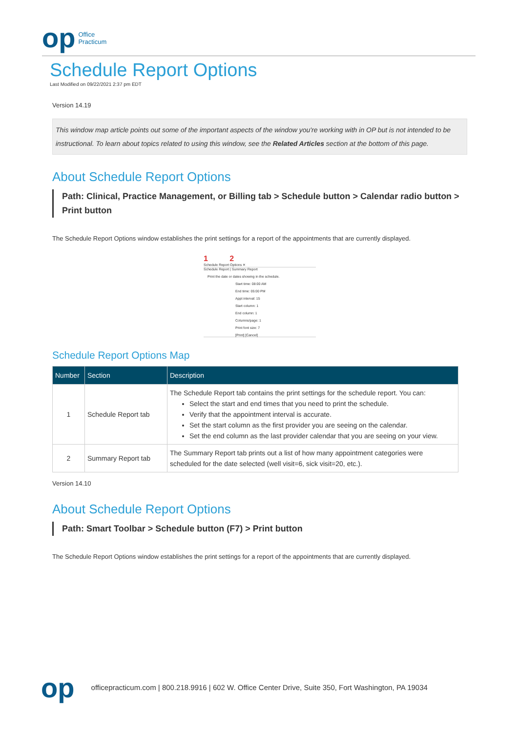op Office
Practicum
Schedule Report Options
Last Modified on 09/22/2021 2:37 pm EDT
Version 14.19
This window map article points out some of the important aspects of the window you're working with in OP but is not intended to be instructional. To learn about topics related to using this window, see the Related Articles section at the bottom of this page.
About Schedule Report Options
Path: Clinical, Practice Management, or Billing tab > Schedule button > Calendar radio button > Print button
The Schedule Report Options window establishes the print settings for a report of the appointments that are currently displayed.
1 2
Schedule Report Options ✕
Schedule Report | Summary Report
Print the date or dates showing in the schedule.
Start time: 08:00 AM
End time: 05:00 PM
Appt interval: 15
Start column: 1
End column: 1
Columns/page: 1
Print font size: 7
[Print] [Cancel]
Schedule Report Options Map
| Number | Section | Description |
| --- | --- | --- |
| 1 | Schedule Report tab | The Schedule Report tab contains the print settings for the schedule report. You can: Select the start and end times that you need to print the schedule. Verify that the appointment interval is accurate. Set the start column as the first provider you are seeing on the calendar. Set the end column as the last provider calendar that you are seeing on your view. |
| 2 | Summary Report tab | The Summary Report tab prints out a list of how many appointment categories were scheduled for the date selected (well visit=6, sick visit=20, etc.). |
Version 14.10
About Schedule Report Options
Path: Smart Toolbar > Schedule button (F7) > Print button
The Schedule Report Options window establishes the print settings for a report of the appointments that are currently displayed.
op officepracticum.com | 800.218.9916 | 602 W. Office Center Drive, Suite 350, Fort Washington, PA 19034